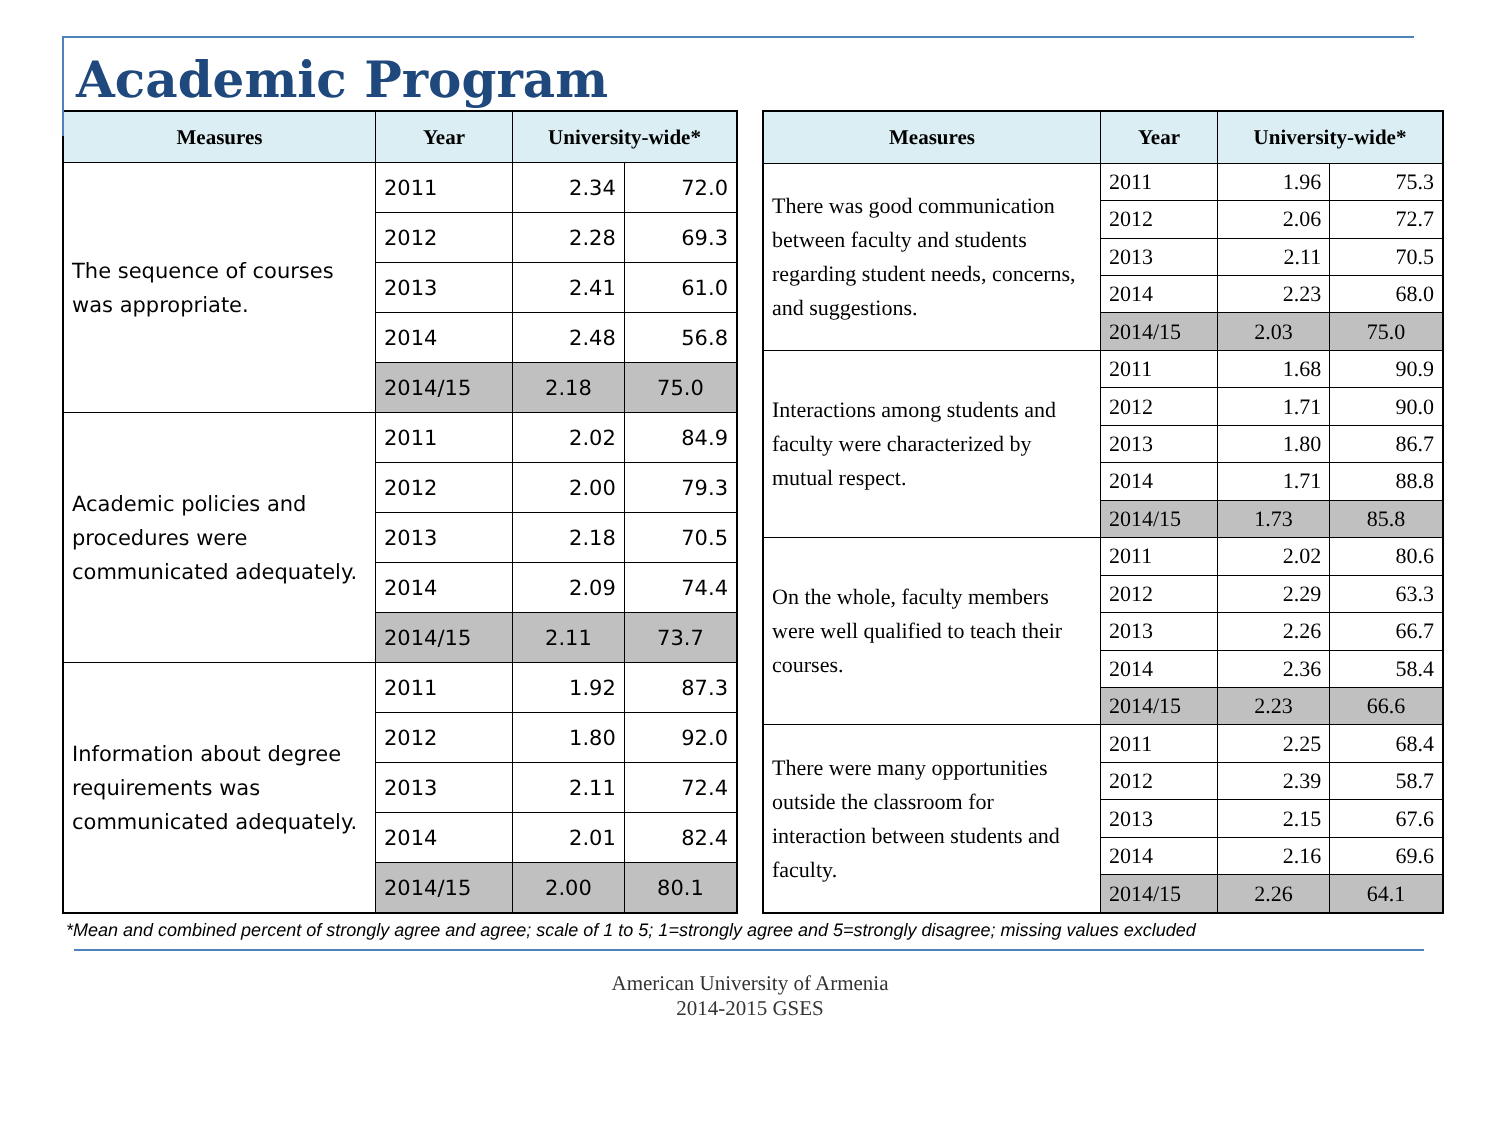Academic Program
| Measures | Year | University-wide* | |
| --- | --- | --- | --- |
| The sequence of courses was appropriate. | 2011 | 2.34 | 72.0 |
| | 2012 | 2.28 | 69.3 |
| | 2013 | 2.41 | 61.0 |
| | 2014 | 2.48 | 56.8 |
| | 2014/15 | 2.18 | 75.0 |
| Academic policies and procedures were communicated adequately. | 2011 | 2.02 | 84.9 |
| | 2012 | 2.00 | 79.3 |
| | 2013 | 2.18 | 70.5 |
| | 2014 | 2.09 | 74.4 |
| | 2014/15 | 2.11 | 73.7 |
| Information about degree requirements was communicated adequately. | 2011 | 1.92 | 87.3 |
| | 2012 | 1.80 | 92.0 |
| | 2013 | 2.11 | 72.4 |
| | 2014 | 2.01 | 82.4 |
| | 2014/15 | 2.00 | 80.1 |
| Measures | Year | University-wide* | |
| --- | --- | --- | --- |
| There was good communication between faculty and students regarding student needs, concerns, and suggestions. | 2011 | 1.96 | 75.3 |
| | 2012 | 2.06 | 72.7 |
| | 2013 | 2.11 | 70.5 |
| | 2014 | 2.23 | 68.0 |
| | 2014/15 | 2.03 | 75.0 |
| Interactions among students and faculty were characterized by mutual respect. | 2011 | 1.68 | 90.9 |
| | 2012 | 1.71 | 90.0 |
| | 2013 | 1.80 | 86.7 |
| | 2014 | 1.71 | 88.8 |
| | 2014/15 | 1.73 | 85.8 |
| On the whole, faculty members were well qualified to teach their courses. | 2011 | 2.02 | 80.6 |
| | 2012 | 2.29 | 63.3 |
| | 2013 | 2.26 | 66.7 |
| | 2014 | 2.36 | 58.4 |
| | 2014/15 | 2.23 | 66.6 |
| There were many opportunities outside the classroom for interaction between students and faculty. | 2011 | 2.25 | 68.4 |
| | 2012 | 2.39 | 58.7 |
| | 2013 | 2.15 | 67.6 |
| | 2014 | 2.16 | 69.6 |
| | 2014/15 | 2.26 | 64.1 |
*Mean and combined percent of strongly agree and agree; scale of 1 to 5; 1=strongly agree and 5=strongly disagree; missing values excluded
American University of Armenia
2014-2015 GSES